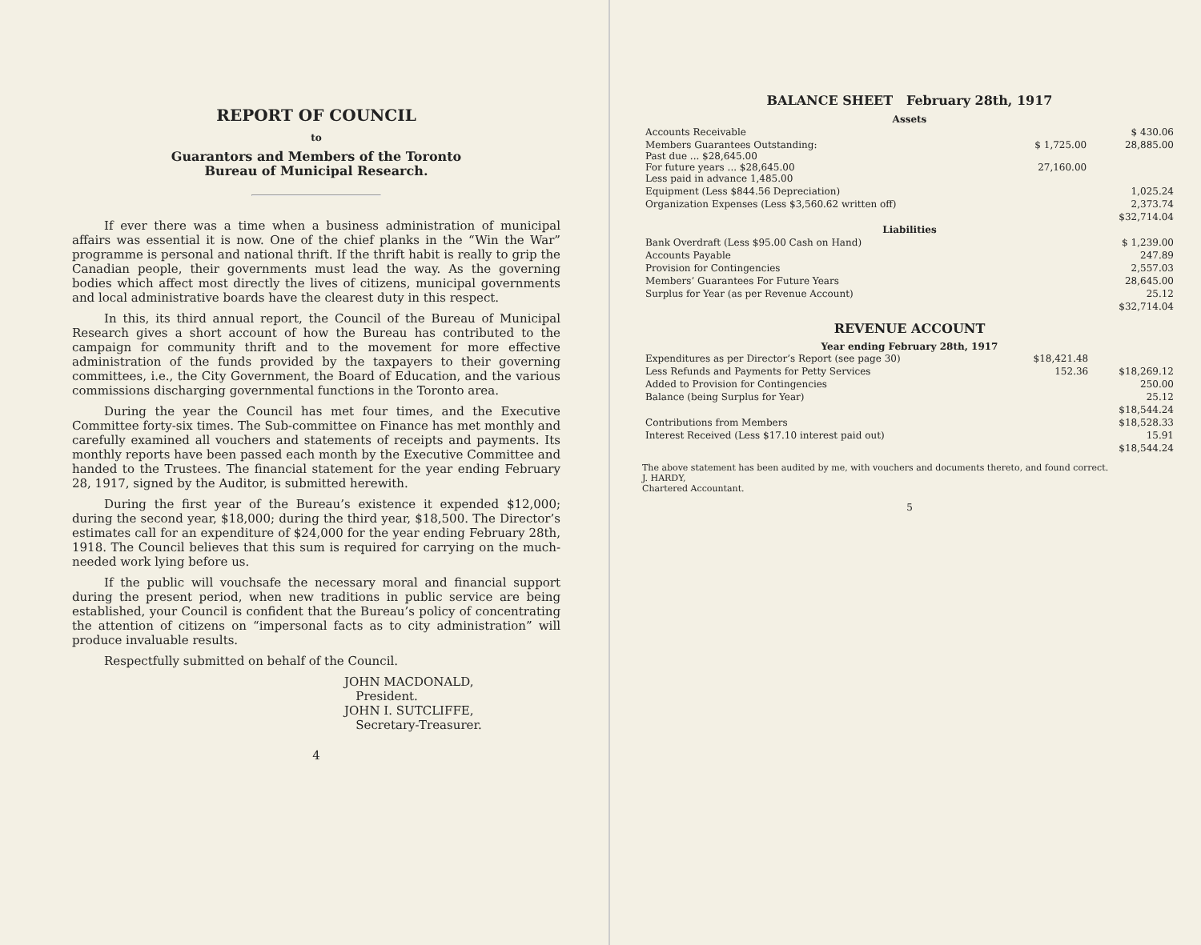REPORT OF COUNCIL
to
Guarantors and Members of the Toronto
Bureau of Municipal Research.
If ever there was a time when a business administration of municipal affairs was essential it is now. One of the chief planks in the “Win the War” programme is personal and national thrift. If the thrift habit is really to grip the Canadian people, their governments must lead the way. As the governing bodies which affect most directly the lives of citizens, municipal governments and local administrative boards have the clearest duty in this respect.
In this, its third annual report, the Council of the Bureau of Municipal Research gives a short account of how the Bureau has contributed to the campaign for community thrift and to the movement for more effective administration of the funds provided by the taxpayers to their governing committees, i.e., the City Government, the Board of Education, and the various commissions discharging governmental functions in the Toronto area.
During the year the Council has met four times, and the Executive Committee forty-six times. The Sub-committee on Finance has met monthly and carefully examined all vouchers and statements of receipts and payments. Its monthly reports have been passed each month by the Executive Committee and handed to the Trustees. The financial statement for the year ending February 28, 1917, signed by the Auditor, is submitted herewith.
During the first year of the Bureau’s existence it expended $12,000; during the second year, $18,000; during the third year, $18,500. The Director’s estimates call for an expenditure of $24,000 for the year ending February 28th, 1918. The Council believes that this sum is required for carrying on the much-needed work lying before us.
If the public will vouchsafe the necessary moral and financial support during the present period, when new traditions in public service are being established, your Council is confident that the Bureau’s policy of concentrating the attention of citizens on “impersonal facts as to city administration” will produce invaluable results.
Respectfully submitted on behalf of the Council.
JOHN MACDONALD,
President.
JOHN I. SUTCLIFFE,
Secretary-Treasurer.
4
BALANCE SHEET February 28th, 1917
| Assets | | |
| --- | --- | --- |
| Accounts Receivable | | $ 430.06 |
| Members Guarantees Outstanding: Past due ... $28,645.00 For future years ... $28,645.00 Less paid in advance 1,485.00 | $ 1,725.00 27,160.00 | 28,885.00 |
| Equipment (Less $844.56 Depreciation) | | 1,025.24 |
| Organization Expenses (Less $3,560.62 written off) | | 2,373.74 |
| | | $32,714.04 |
| Liabilities | | |
| Bank Overdraft (Less $95.00 Cash on Hand) | | $ 1,239.00 |
| Accounts Payable | | 247.89 |
| Provision for Contingencies | | 2,557.03 |
| Members’ Guarantees For Future Years | | 28,645.00 |
| Surplus for Year (as per Revenue Account) | | 25.12 |
| | | $32,714.04 |
REVENUE ACCOUNT
Year ending February 28th, 1917
| Expenditures as per Director’s Report (see page 30) | $18,421.48 | |
| Less Refunds and Payments for Petty Services | 152.36 | $18,269.12 |
| Added to Provision for Contingencies | | 250.00 |
| Balance (being Surplus for Year) | | 25.12 |
| | | $18,544.24 |
| Contributions from Members | | $18,528.33 |
| Interest Received (Less $17.10 interest paid out) | | 15.91 |
| | | $18,544.24 |
The above statement has been audited by me, with vouchers and documents thereto, and found correct.
J. HARDY,
Chartered Accountant.
5